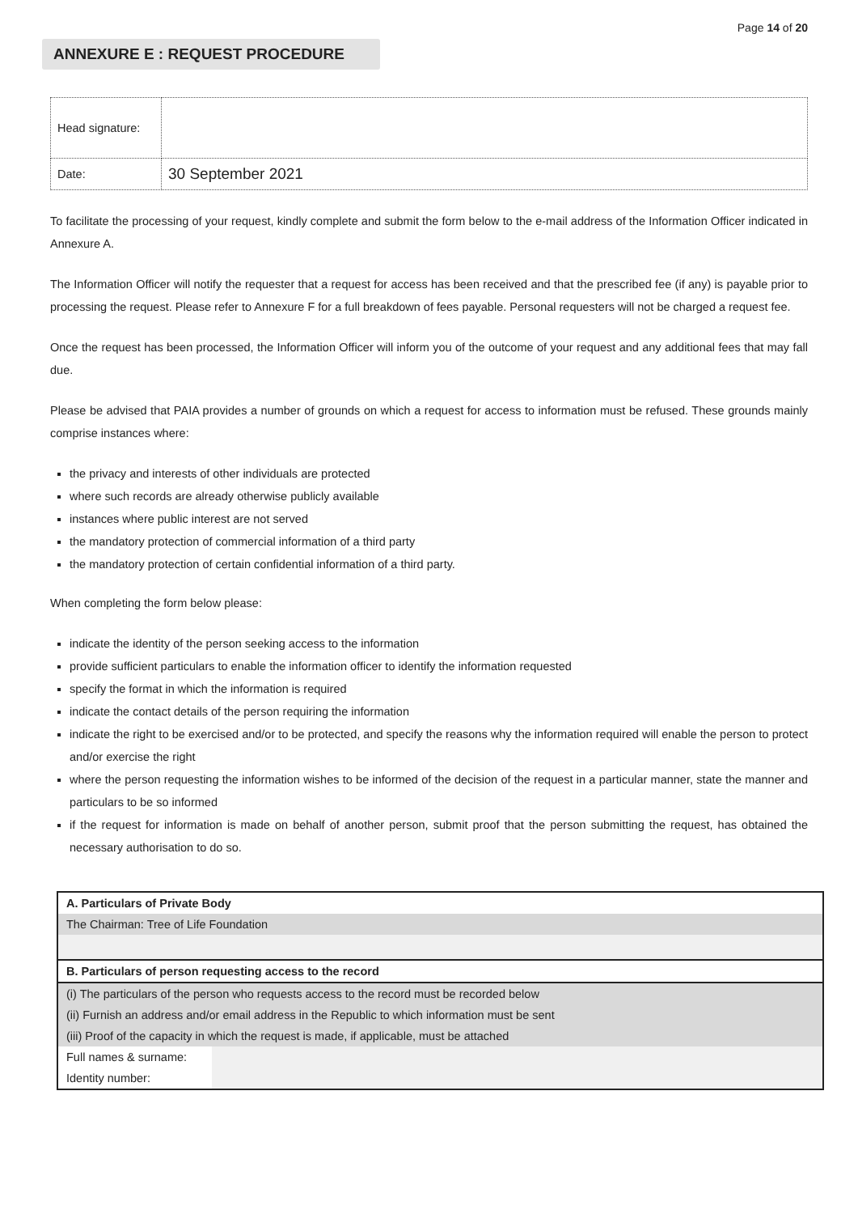Page 14 of 20
ANNEXURE E : REQUEST PROCEDURE
| Head signature: | |
| Date: | 30 September 2021 |
To facilitate the processing of your request, kindly complete and submit the form below to the e-mail address of the Information Officer indicated in Annexure A.
The Information Officer will notify the requester that a request for access has been received and that the prescribed fee (if any) is payable prior to processing the request. Please refer to Annexure F for a full breakdown of fees payable. Personal requesters will not be charged a request fee.
Once the request has been processed, the Information Officer will inform you of the outcome of your request and any additional fees that may fall due.
Please be advised that PAIA provides a number of grounds on which a request for access to information must be refused. These grounds mainly comprise instances where:
the privacy and interests of other individuals are protected
where such records are already otherwise publicly available
instances where public interest are not served
the mandatory protection of commercial information of a third party
the mandatory protection of certain confidential information of a third party.
When completing the form below please:
indicate the identity of the person seeking access to the information
provide sufficient particulars to enable the information officer to identify the information requested
specify the format in which the information is required
indicate the contact details of the person requiring the information
indicate the right to be exercised and/or to be protected, and specify the reasons why the information required will enable the person to protect and/or exercise the right
where the person requesting the information wishes to be informed of the decision of the request in a particular manner, state the manner and particulars to be so informed
if the request for information is made on behalf of another person, submit proof that the person submitting the request, has obtained the necessary authorisation to do so.
| A. Particulars of Private Body | |
| The Chairman: Tree of Life Foundation | |
| B. Particulars of person requesting access to the record | |
| (i) The particulars of the person who requests access to the record must be recorded below | |
| (ii) Furnish an address and/or email address in the Republic to which information must be sent | |
| (iii) Proof of the capacity in which the request is made, if applicable, must be attached | |
| Full names & surname: | |
| Identity number: | |